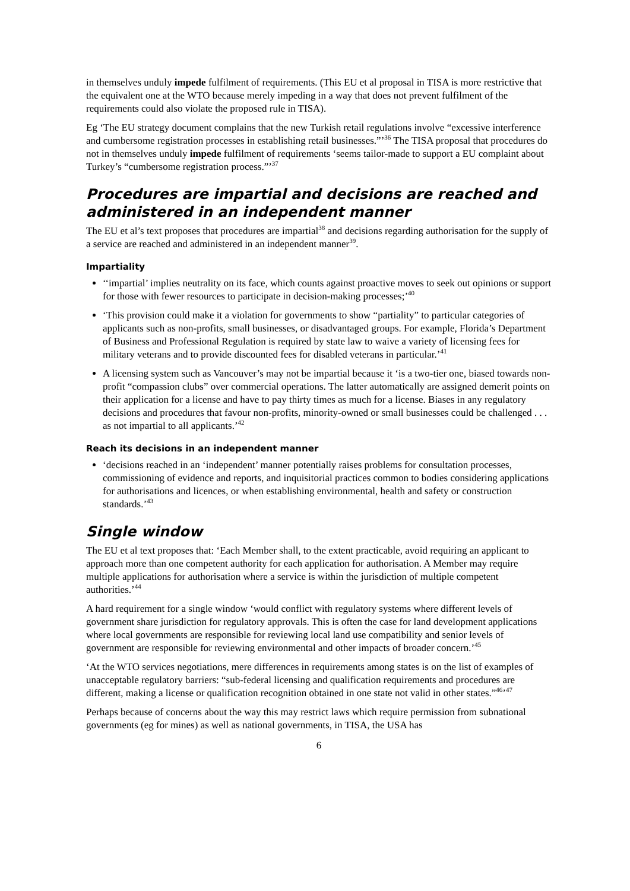in themselves unduly impede fulfilment of requirements. (This EU et al proposal in TISA is more restrictive that the equivalent one at the WTO because merely impeding in a way that does not prevent fulfilment of the requirements could also violate the proposed rule in TISA).
Eg ‘The EU strategy document complains that the new Turkish retail regulations involve “excessive interference and cumbersome registration processes in establishing retail businesses.”’<sup>36</sup> The TISA proposal that procedures do not in themselves unduly impede fulfilment of requirements ‘seems tailor-made to support a EU complaint about Turkey’s “cumbersome registration process.”’<sup>37</sup>
Procedures are impartial and decisions are reached and administered in an independent manner
The EU et al’s text proposes that procedures are impartial<sup>38</sup> and decisions regarding authorisation for the supply of a service are reached and administered in an independent manner<sup>39</sup>.
Impartiality
‘‘impartial’ implies neutrality on its face, which counts against proactive moves to seek out opinions or support for those with fewer resources to participate in decision-making processes;’<sup>40</sup>
‘This provision could make it a violation for governments to show “partiality” to particular categories of applicants such as non-profits, small businesses, or disadvantaged groups. For example, Florida’s Department of Business and Professional Regulation is required by state law to waive a variety of licensing fees for military veterans and to provide discounted fees for disabled veterans in particular.’<sup>41</sup>
A licensing system such as Vancouver’s may not be impartial because it ‘is a two-tier one, biased towards non-profit “compassion clubs” over commercial operations. The latter automatically are assigned demerit points on their application for a license and have to pay thirty times as much for a license. Biases in any regulatory decisions and procedures that favour non-profits, minority-owned or small businesses could be challenged . . . as not impartial to all applicants.’<sup>42</sup>
Reach its decisions in an independent manner
‘decisions reached in an ‘independent’ manner potentially raises problems for consultation processes, commissioning of evidence and reports, and inquisitorial practices common to bodies considering applications for authorisations and licences, or when establishing environmental, health and safety or construction standards.’<sup>43</sup>
Single window
The EU et al text proposes that: ‘Each Member shall, to the extent practicable, avoid requiring an applicant to approach more than one competent authority for each application for authorisation. A Member may require multiple applications for authorisation where a service is within the jurisdiction of multiple competent authorities.’<sup>44</sup>
A hard requirement for a single window ‘would conflict with regulatory systems where different levels of government share jurisdiction for regulatory approvals. This is often the case for land development applications where local governments are responsible for reviewing local land use compatibility and senior levels of government are responsible for reviewing environmental and other impacts of broader concern.’<sup>45</sup>
‘At the WTO services negotiations, mere differences in requirements among states is on the list of examples of unacceptable regulatory barriers: “sub-federal licensing and qualification requirements and procedures are different, making a license or qualification recognition obtained in one state not valid in other states.”<sup>46</sup>’<sup>47</sup>
Perhaps because of concerns about the way this may restrict laws which require permission from subnational governments (eg for mines) as well as national governments, in TISA, the USA has
6